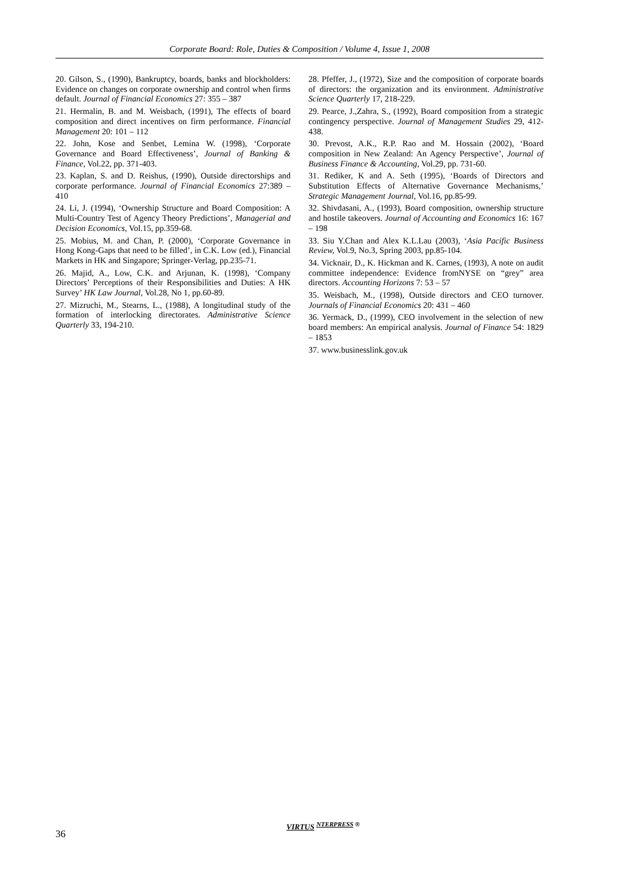Corporate Board: Role, Duties & Composition / Volume 4, Issue 1, 2008
20. Gilson, S., (1990), Bankruptcy, boards, banks and blockholders: Evidence on changes on corporate ownership and control when firms default. Journal of Financial Economics 27: 355 – 387
21. Hermalin, B. and M. Weisbach, (1991), The effects of board composition and direct incentives on firm performance. Financial Management 20: 101 – 112
22. John, Kose and Senbet, Lemina W. (1998), ‘Corporate Governance and Board Effectiveness’, Journal of Banking & Finance, Vol.22, pp. 371-403.
23. Kaplan, S. and D. Reishus, (1990), Outside directorships and corporate performance. Journal of Financial Economics 27:389 – 410
24. Li, J. (1994), ‘Ownership Structure and Board Composition: A Multi-Country Test of Agency Theory Predictions’, Managerial and Decision Economics, Vol.15, pp.359-68.
25. Mobius, M. and Chan, P. (2000), ‘Corporate Governance in Hong Kong-Gaps that need to be filled’, in C.K. Low (ed.), Financial Markets in HK and Singapore; Springer-Verlag, pp.235-71.
26. Majid, A., Low, C.K. and Arjunan, K. (1998), ‘Company Directors’ Perceptions of their Responsibilities and Duties: A HK Survey’ HK Law Journal, Vol.28, No 1, pp.60-89.
27. Mizruchi, M., Stearns, L., (1988), A longitudinal study of the formation of interlocking directorates. Administrative Science Quarterly 33, 194-210.
28. Pfeffer, J., (1972), Size and the composition of corporate boards of directors: the organization and its environment. Administrative Science Quarterly 17, 218-229.
29. Pearce, J.,Zahra, S., (1992), Board composition from a strategic contingency perspective. Journal of Management Studies 29, 412-438.
30. Prevost, A.K., R.P. Rao and M. Hossain (2002), ‘Board composition in New Zealand: An Agency Perspective’, Journal of Business Finance & Accounting, Vol.29, pp. 731-60.
31. Rediker, K and A. Seth (1995), ‘Boards of Directors and Substitution Effects of Alternative Governance Mechanisms,’ Strategic Management Journal, Vol.16, pp.85-99.
32. Shivdasani, A., (1993), Board composition, ownership structure and hostile takeovers. Journal of Accounting and Economics 16: 167 – 198
33. Siu Y.Chan and Alex K.L.Lau (2003), ‘Asia Pacific Business Review, Vol.9, No.3, Spring 2003, pp.85-104.
34. Vicknair, D., K. Hickman and K. Carnes, (1993), A note on audit committee independence: Evidence fromNYSE on “grey” area directors. Accounting Horizons 7: 53 – 57
35. Weisbach, M., (1998), Outside directors and CEO turnover. Journals of Financial Economics 20: 431 – 460
36. Yermack, D., (1999), CEO involvement in the selection of new board members: An empirical analysis. Journal of Finance 54: 1829 – 1853
37. www.businesslink.gov.uk
36
VIRTUS <sup>NTERPRESS ®</sup>